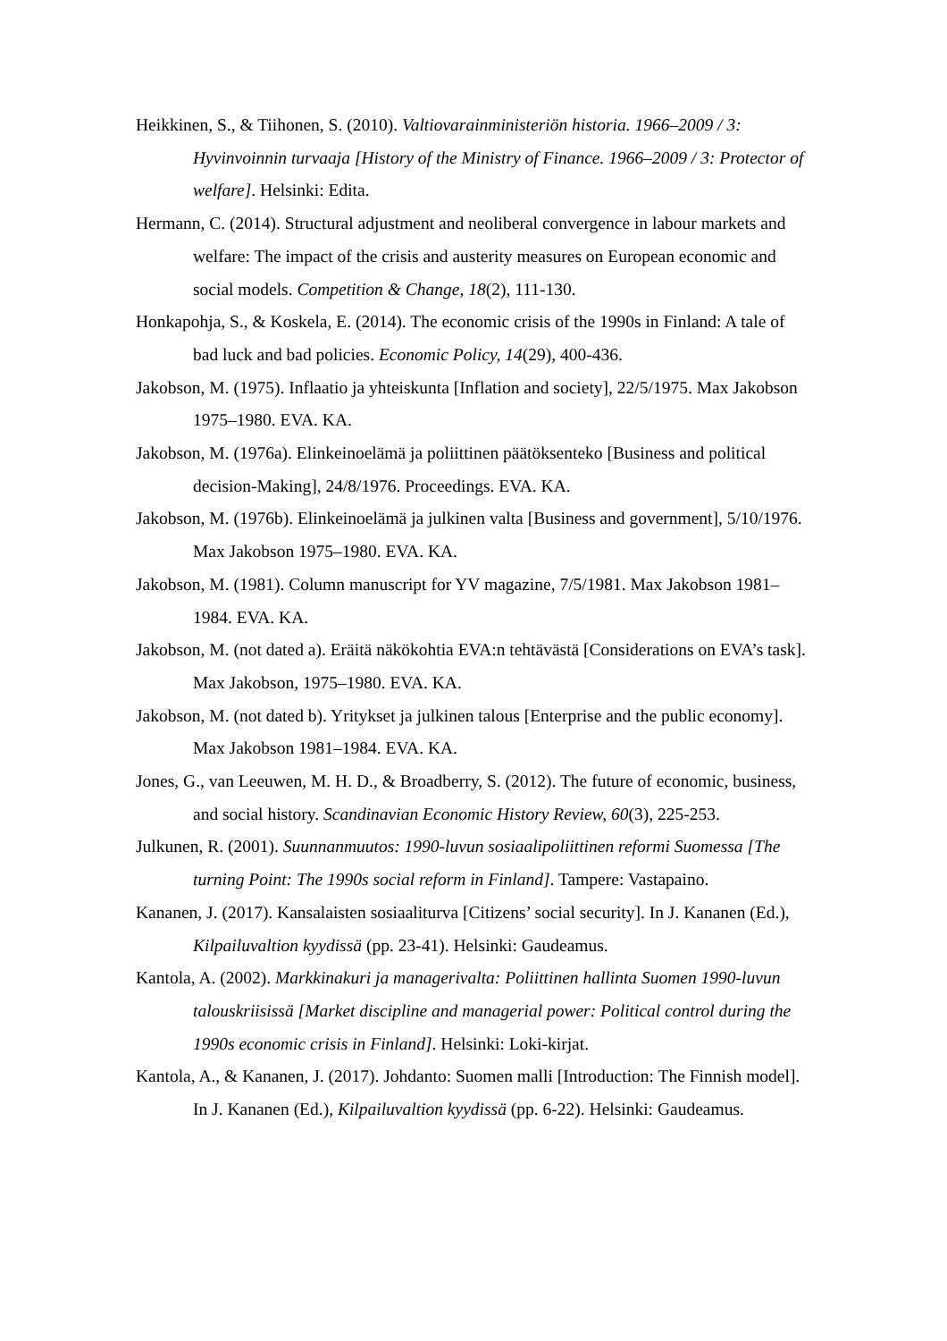Heikkinen, S., & Tiihonen, S. (2010). Valtiovarainministeriön historia. 1966–2009 / 3: Hyvinvoinnin turvaaja [History of the Ministry of Finance. 1966–2009 / 3: Protector of welfare]. Helsinki: Edita.
Hermann, C. (2014). Structural adjustment and neoliberal convergence in labour markets and welfare: The impact of the crisis and austerity measures on European economic and social models. Competition & Change, 18(2), 111-130.
Honkapohja, S., & Koskela, E. (2014). The economic crisis of the 1990s in Finland: A tale of bad luck and bad policies. Economic Policy, 14(29), 400-436.
Jakobson, M. (1975). Inflaatio ja yhteiskunta [Inflation and society], 22/5/1975. Max Jakobson 1975–1980. EVA. KA.
Jakobson, M. (1976a). Elinkeinoelämä ja poliittinen päätöksenteko [Business and political decision-Making], 24/8/1976. Proceedings. EVA. KA.
Jakobson, M. (1976b). Elinkeinoelämä ja julkinen valta [Business and government], 5/10/1976. Max Jakobson 1975–1980. EVA. KA.
Jakobson, M. (1981). Column manuscript for YV magazine, 7/5/1981. Max Jakobson 1981–1984. EVA. KA.
Jakobson, M. (not dated a). Eräitä näkökohtia EVA:n tehtävästä [Considerations on EVA’s task]. Max Jakobson, 1975–1980. EVA. KA.
Jakobson, M. (not dated b). Yritykset ja julkinen talous [Enterprise and the public economy]. Max Jakobson 1981–1984. EVA. KA.
Jones, G., van Leeuwen, M. H. D., & Broadberry, S. (2012). The future of economic, business, and social history. Scandinavian Economic History Review, 60(3), 225-253.
Julkunen, R. (2001). Suunnanmuutos: 1990-luvun sosiaalipoliittinen reformi Suomessa [The turning Point: The 1990s social reform in Finland]. Tampere: Vastapaino.
Kananen, J. (2017). Kansalaisten sosiaaliturva [Citizens’ social security]. In J. Kananen (Ed.), Kilpailuvaltion kyydissä (pp. 23-41). Helsinki: Gaudeamus.
Kantola, A. (2002). Markkinakuri ja managerivalta: Poliittinen hallinta Suomen 1990-luvun talouskriisissä [Market discipline and managerial power: Political control during the 1990s economic crisis in Finland]. Helsinki: Loki-kirjat.
Kantola, A., & Kananen, J. (2017). Johdanto: Suomen malli [Introduction: The Finnish model]. In J. Kananen (Ed.), Kilpailuvaltion kyydissä (pp. 6-22). Helsinki: Gaudeamus.